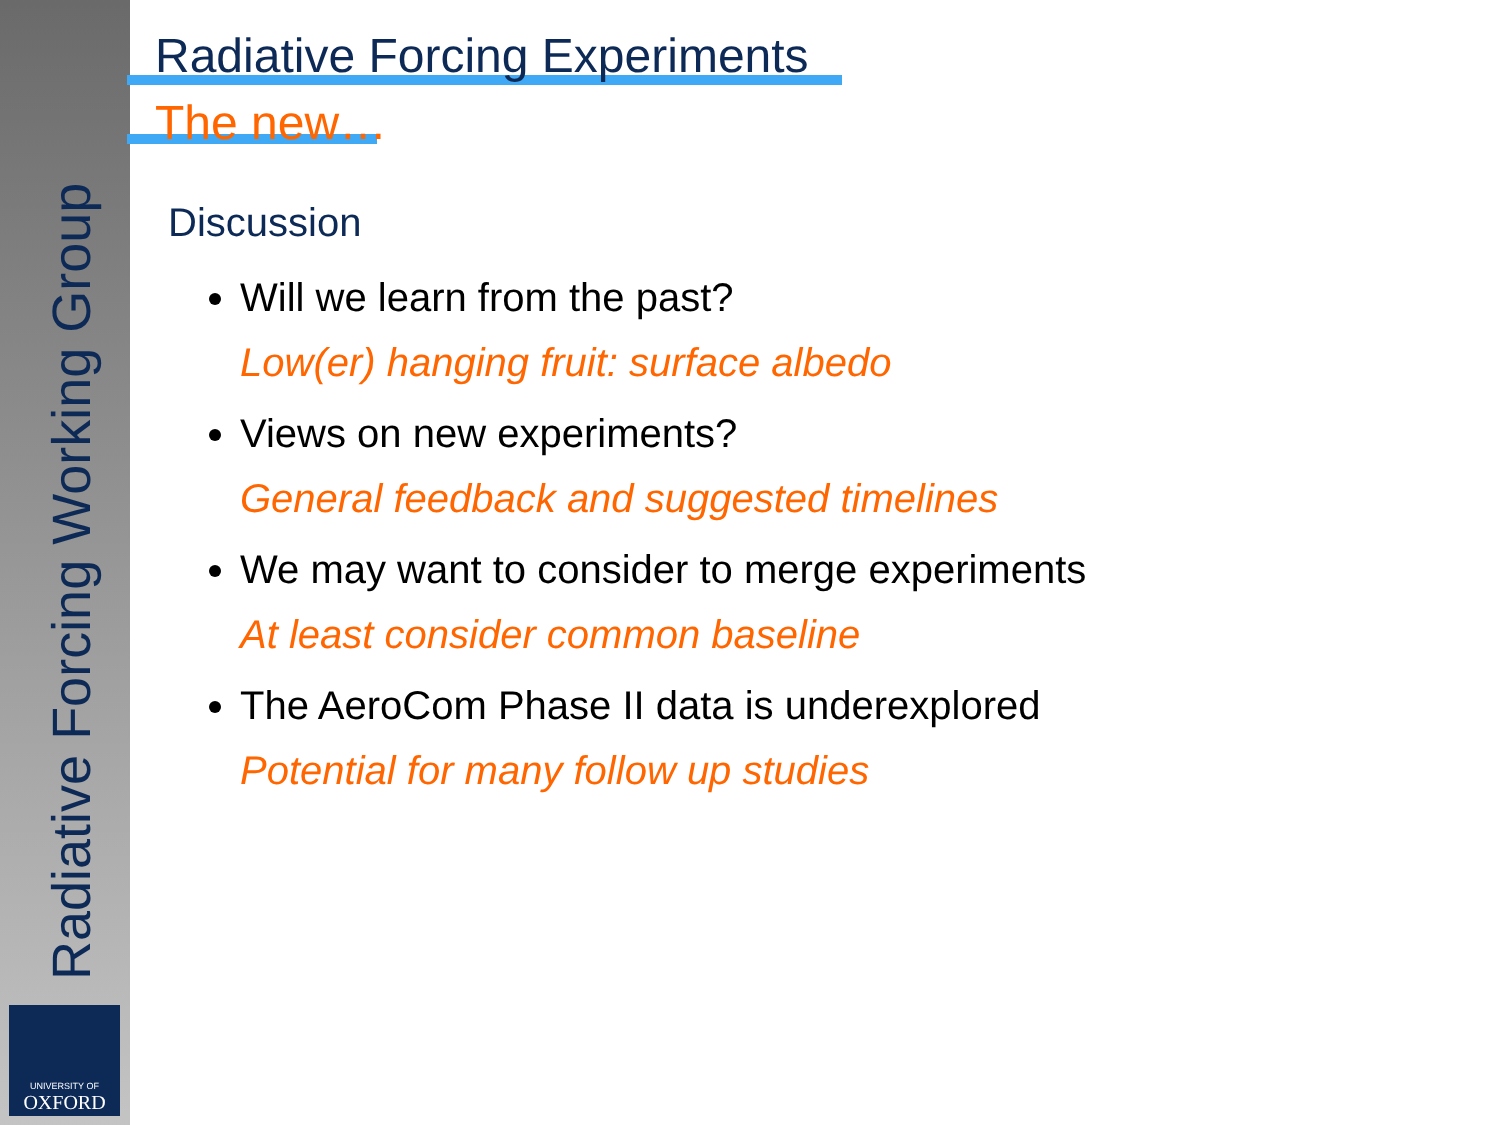Radiative Forcing Working Group
UNIVERSITY OF
OXFORD
Radiative Forcing Experiments
The new…
Discussion
Will we learn from the past?
Low(er) hanging fruit: surface albedo
Views on new experiments?
General feedback and suggested timelines
We may want to consider to merge experiments
At least consider common baseline
The AeroCom Phase II data is underexplored
Potential for many follow up studies